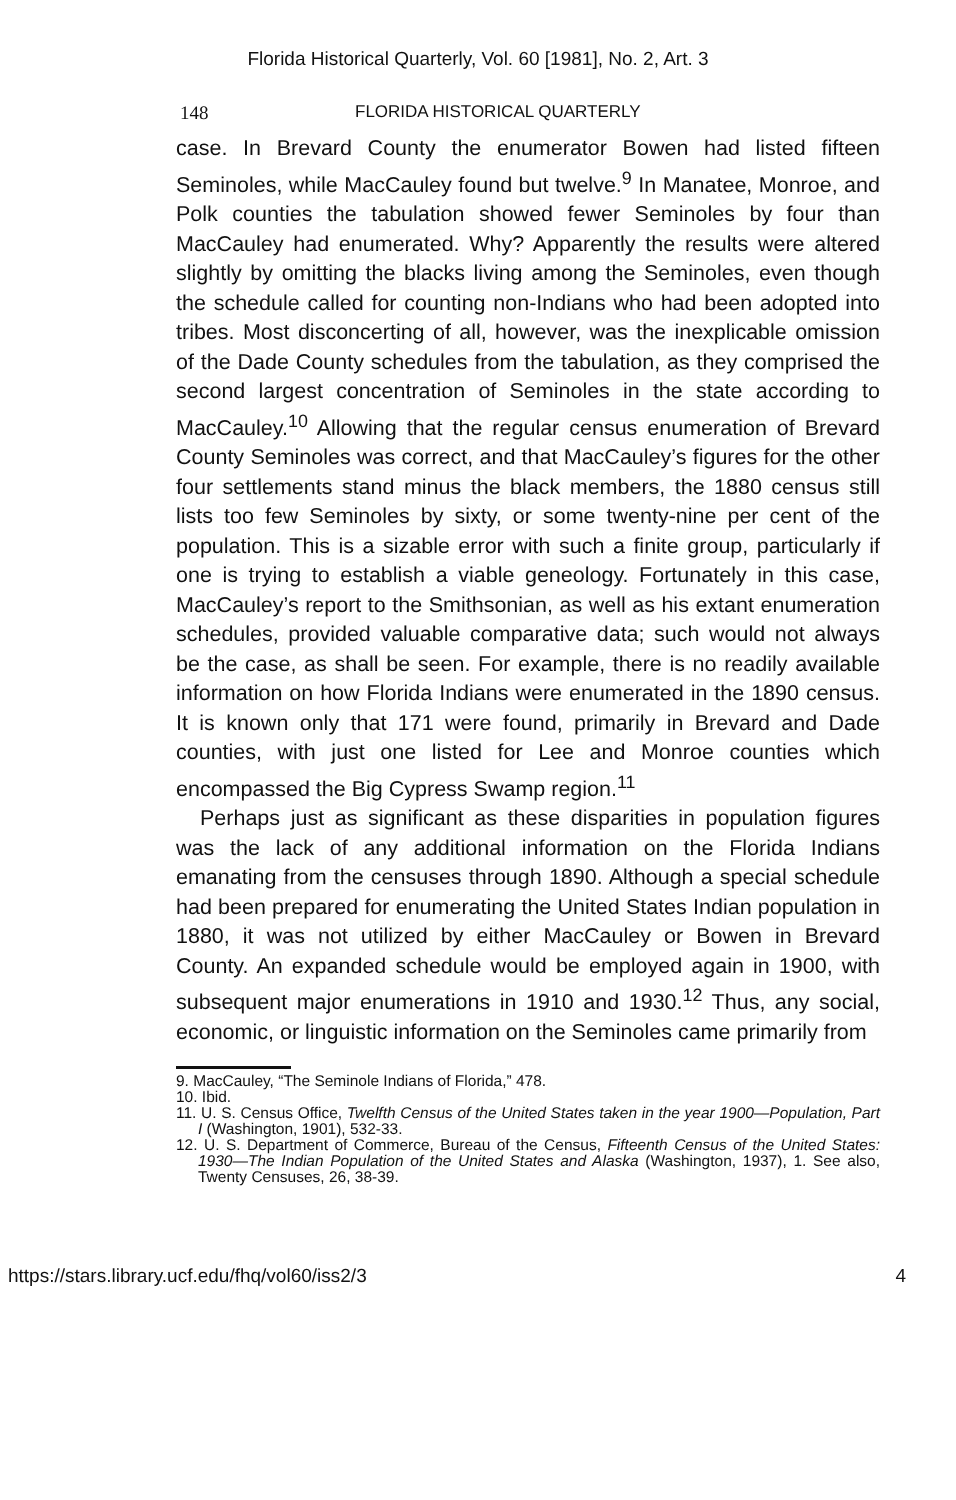Florida Historical Quarterly, Vol. 60 [1981], No. 2, Art. 3
148 FLORIDA HISTORICAL QUARTERLY
case. In Brevard County the enumerator Bowen had listed fifteen Seminoles, while MacCauley found but twelve.<sup>9</sup> In Manatee, Monroe, and Polk counties the tabulation showed fewer Seminoles by four than MacCauley had enumerated. Why? Apparently the results were altered slightly by omitting the blacks living among the Seminoles, even though the schedule called for counting non-Indians who had been adopted into tribes. Most disconcerting of all, however, was the inexplicable omission of the Dade County schedules from the tabulation, as they comprised the second largest concentration of Seminoles in the state according to MacCauley.<sup>10</sup> Allowing that the regular census enumeration of Brevard County Seminoles was correct, and that MacCauley’s figures for the other four settlements stand minus the black members, the 1880 census still lists too few Seminoles by sixty, or some twenty-nine per cent of the population. This is a sizable error with such a finite group, particularly if one is trying to establish a viable geneology. Fortunately in this case, MacCauley’s report to the Smithsonian, as well as his extant enumeration schedules, provided valuable comparative data; such would not always be the case, as shall be seen. For example, there is no readily available information on how Florida Indians were enumerated in the 1890 census. It is known only that 171 were found, primarily in Brevard and Dade counties, with just one listed for Lee and Monroe counties which encompassed the Big Cypress Swamp region.<sup>11</sup>
Perhaps just as significant as these disparities in population figures was the lack of any additional information on the Florida Indians emanating from the censuses through 1890. Although a special schedule had been prepared for enumerating the United States Indian population in 1880, it was not utilized by either MacCauley or Bowen in Brevard County. An expanded schedule would be employed again in 1900, with subsequent major enumerations in 1910 and 1930.<sup>12</sup> Thus, any social, economic, or linguistic information on the Seminoles came primarily from
9. MacCauley, “The Seminole Indians of Florida,” 478.
10. Ibid.
11. U. S. Census Office, Twelfth Census of the United States taken in the year 1900—Population, Part I (Washington, 1901), 532-33.
12. U. S. Department of Commerce, Bureau of the Census, Fifteenth Census of the United States: 1930—The Indian Population of the United States and Alaska (Washington, 1937), 1. See also, Twenty Censuses, 26, 38-39.
https://stars.library.ucf.edu/fhq/vol60/iss2/3 4